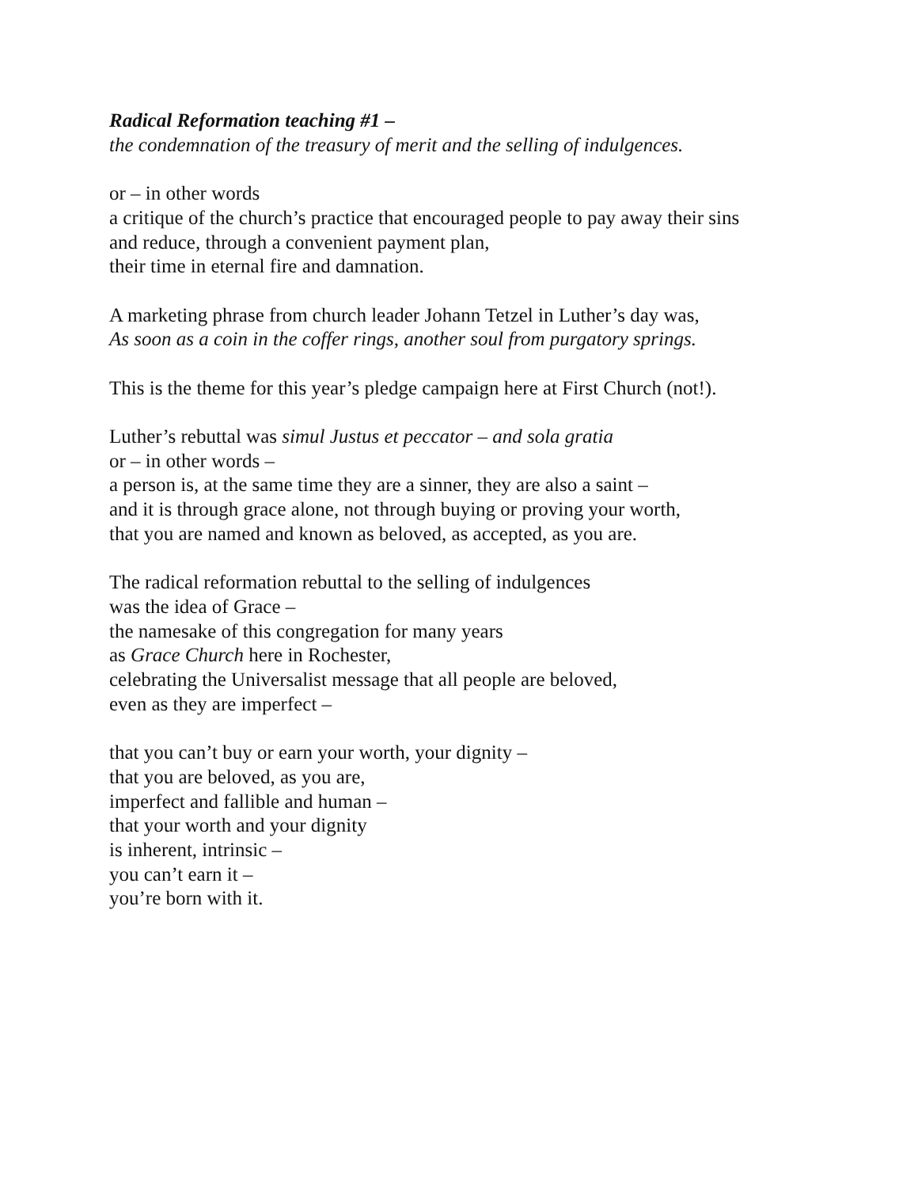Radical Reformation teaching #1 –
the condemnation of the treasury of merit and the selling of indulgences.
or – in other words
a critique of the church’s practice that encouraged people to pay away their sins
and reduce, through a convenient payment plan,
their time in eternal fire and damnation.
A marketing phrase from church leader Johann Tetzel in Luther’s day was,
As soon as a coin in the coffer rings, another soul from purgatory springs.
This is the theme for this year’s pledge campaign here at First Church (not!).
Luther’s rebuttal was simul Justus et peccator – and sola gratia
or – in other words –
a person is, at the same time they are a sinner, they are also a saint –
and it is through grace alone, not through buying or proving your worth,
that you are named and known as beloved, as accepted, as you are.
The radical reformation rebuttal to the selling of indulgences
was the idea of Grace –
the namesake of this congregation for many years
as Grace Church here in Rochester,
celebrating the Universalist message that all people are beloved,
even as they are imperfect –
that you can’t buy or earn your worth, your dignity –
that you are beloved, as you are,
imperfect and fallible and human –
that your worth and your dignity
is inherent, intrinsic –
you can’t earn it –
you’re born with it.